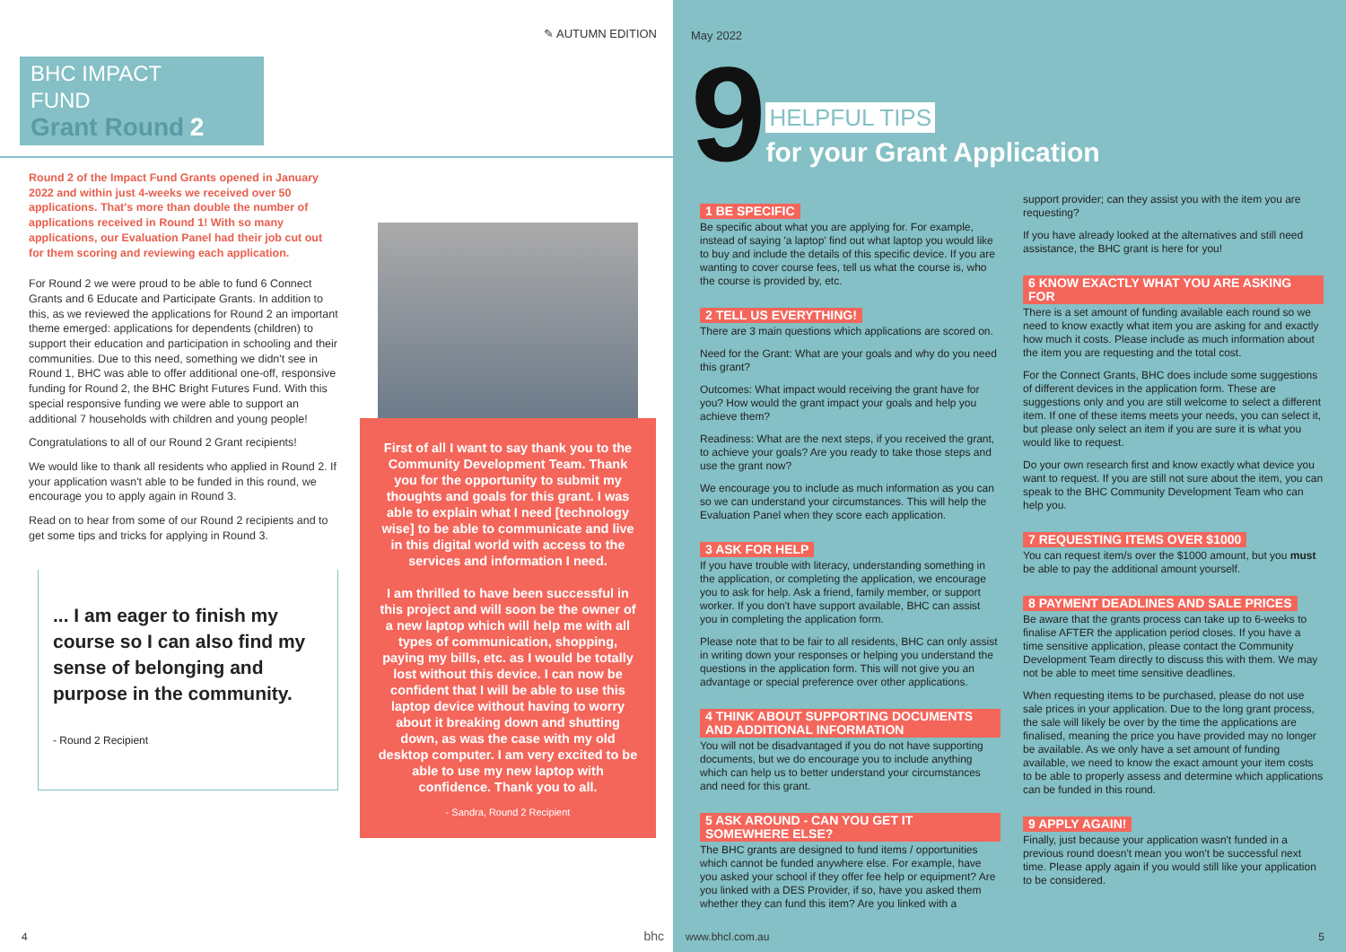✎ AUTUMN EDITION
BHC IMPACT
FUND
Grant Round 2
Round 2 of the Impact Fund Grants opened in January 2022 and within just 4-weeks we received over 50 applications. That's more than double the number of applications received in Round 1! With so many applications, our Evaluation Panel had their job cut out for them scoring and reviewing each application.
For Round 2 we were proud to be able to fund 6 Connect Grants and 6 Educate and Participate Grants. In addition to this, as we reviewed the applications for Round 2 an important theme emerged: applications for dependents (children) to support their education and participation in schooling and their communities. Due to this need, something we didn't see in Round 1, BHC was able to offer additional one-off, responsive funding for Round 2, the BHC Bright Futures Fund. With this special responsive funding we were able to support an additional 7 households with children and young people!
Congratulations to all of our Round 2 Grant recipients!
We would like to thank all residents who applied in Round 2. If your application wasn't able to be funded in this round, we encourage you to apply again in Round 3.
Read on to hear from some of our Round 2 recipients and to get some tips and tricks for applying in Round 3.
... I am eager to finish my course so I can also find my sense of belonging and purpose in the community.
- Round 2 Recipient
First of all I want to say thank you to the Community Development Team. Thank you for the opportunity to submit my thoughts and goals for this grant. I was able to explain what I need [technology wise] to be able to communicate and live in this digital world with access to the services and information I need.
I am thrilled to have been successful in this project and will soon be the owner of a new laptop which will help me with all types of communication, shopping, paying my bills, etc. as I would be totally lost without this device. I can now be confident that I will be able to use this laptop device without having to worry about it breaking down and shutting down, as was the case with my old desktop computer. I am very excited to be able to use my new laptop with confidence. Thank you to all.
- Sandra, Round 2 Recipient
4 bhc
May 2022
9
HELPFUL TIPS
for your Grant Application
1 BE SPECIFIC
Be specific about what you are applying for. For example, instead of saying 'a laptop' find out what laptop you would like to buy and include the details of this specific device. If you are wanting to cover course fees, tell us what the course is, who the course is provided by, etc.
2 TELL US EVERYTHING!
There are 3 main questions which applications are scored on.
Need for the Grant: What are your goals and why do you need this grant?
Outcomes: What impact would receiving the grant have for you? How would the grant impact your goals and help you achieve them?
Readiness: What are the next steps, if you received the grant, to achieve your goals? Are you ready to take those steps and use the grant now?
We encourage you to include as much information as you can so we can understand your circumstances. This will help the Evaluation Panel when they score each application.
3 ASK FOR HELP
If you have trouble with literacy, understanding something in the application, or completing the application, we encourage you to ask for help. Ask a friend, family member, or support worker. If you don't have support available, BHC can assist you in completing the application form.
Please note that to be fair to all residents, BHC can only assist in writing down your responses or helping you understand the questions in the application form. This will not give you an advantage or special preference over other applications.
4 THINK ABOUT SUPPORTING DOCUMENTS AND ADDITIONAL INFORMATION
You will not be disadvantaged if you do not have supporting documents, but we do encourage you to include anything which can help us to better understand your circumstances and need for this grant.
5 ASK AROUND - CAN YOU GET IT SOMEWHERE ELSE?
The BHC grants are designed to fund items / opportunities which cannot be funded anywhere else. For example, have you asked your school if they offer fee help or equipment? Are you linked with a DES Provider, if so, have you asked them whether they can fund this item? Are you linked with a
support provider; can they assist you with the item you are requesting?
If you have already looked at the alternatives and still need assistance, the BHC grant is here for you!
6 KNOW EXACTLY WHAT YOU ARE ASKING FOR
There is a set amount of funding available each round so we need to know exactly what item you are asking for and exactly how much it costs. Please include as much information about the item you are requesting and the total cost.
For the Connect Grants, BHC does include some suggestions of different devices in the application form. These are suggestions only and you are still welcome to select a different item. If one of these items meets your needs, you can select it, but please only select an item if you are sure it is what you would like to request.
Do your own research first and know exactly what device you want to request. If you are still not sure about the item, you can speak to the BHC Community Development Team who can help you.
7 REQUESTING ITEMS OVER $1000
You can request item/s over the $1000 amount, but you must be able to pay the additional amount yourself.
8 PAYMENT DEADLINES AND SALE PRICES
Be aware that the grants process can take up to 6-weeks to finalise AFTER the application period closes. If you have a time sensitive application, please contact the Community Development Team directly to discuss this with them. We may not be able to meet time sensitive deadlines.
When requesting items to be purchased, please do not use sale prices in your application. Due to the long grant process, the sale will likely be over by the time the applications are finalised, meaning the price you have provided may no longer be available. As we only have a set amount of funding available, we need to know the exact amount your item costs to be able to properly assess and determine which applications can be funded in this round.
9 APPLY AGAIN!
Finally, just because your application wasn't funded in a previous round doesn't mean you won't be successful next time. Please apply again if you would still like your application to be considered.
www.bhcl.com.au 5